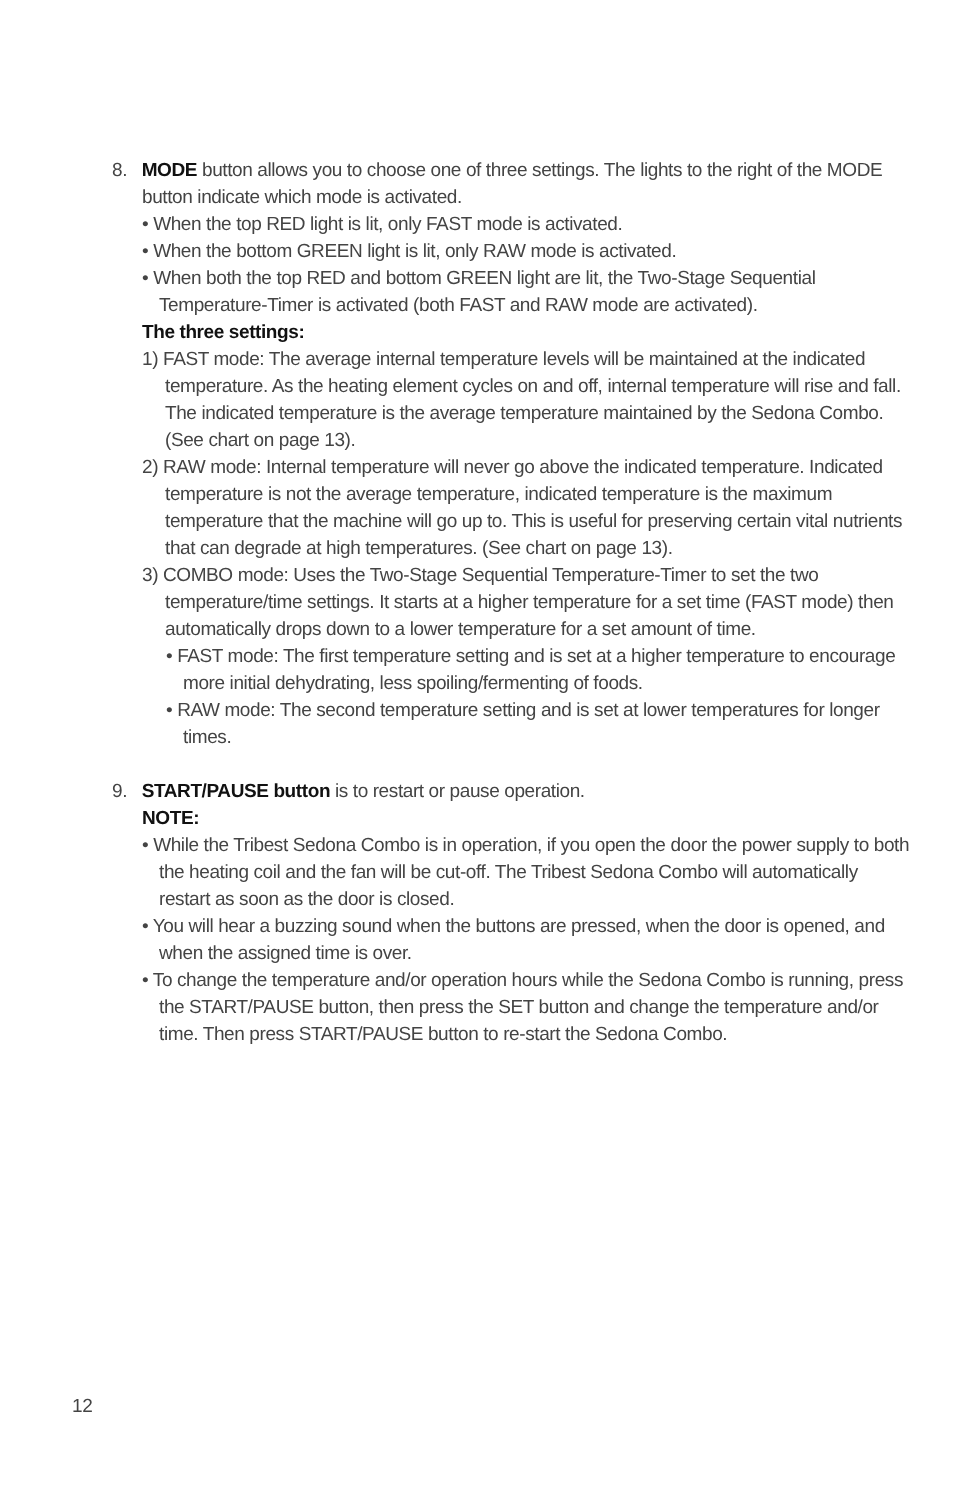8. MODE button allows you to choose one of three settings. The lights to the right of the MODE button indicate which mode is activated.
• When the top RED light is lit, only FAST mode is activated.
• When the bottom GREEN light is lit, only RAW mode is activated.
• When both the top RED and bottom GREEN light are lit, the Two-Stage Sequential Temperature-Timer is activated (both FAST and RAW mode are activated).
The three settings:
1) FAST mode: The average internal temperature levels will be maintained at the indicated temperature. As the heating element cycles on and off, internal temperature will rise and fall. The indicated temperature is the average temperature maintained by the Sedona Combo. (See chart on page 13).
2) RAW mode: Internal temperature will never go above the indicated temperature. Indicated temperature is not the average temperature, indicated temperature is the maximum temperature that the machine will go up to. This is useful for preserving certain vital nutrients that can degrade at high temperatures. (See chart on page 13).
3) COMBO mode: Uses the Two-Stage Sequential Temperature-Timer to set the two temperature/time settings. It starts at a higher temperature for a set time (FAST mode) then automatically drops down to a lower temperature for a set amount of time.
• FAST mode: The first temperature setting and is set at a higher temperature to encourage more initial dehydrating, less spoiling/fermenting of foods.
• RAW mode: The second temperature setting and is set at lower temperatures for longer times.
9. START/PAUSE button is to restart or pause operation.
NOTE:
• While the Tribest Sedona Combo is in operation, if you open the door the power supply to both the heating coil and the fan will be cut-off. The Tribest Sedona Combo will automatically restart as soon as the door is closed.
• You will hear a buzzing sound when the buttons are pressed, when the door is opened, and when the assigned time is over.
• To change the temperature and/or operation hours while the Sedona Combo is running, press the START/PAUSE button, then press the SET button and change the temperature and/or time. Then press START/PAUSE button to re-start the Sedona Combo.
12